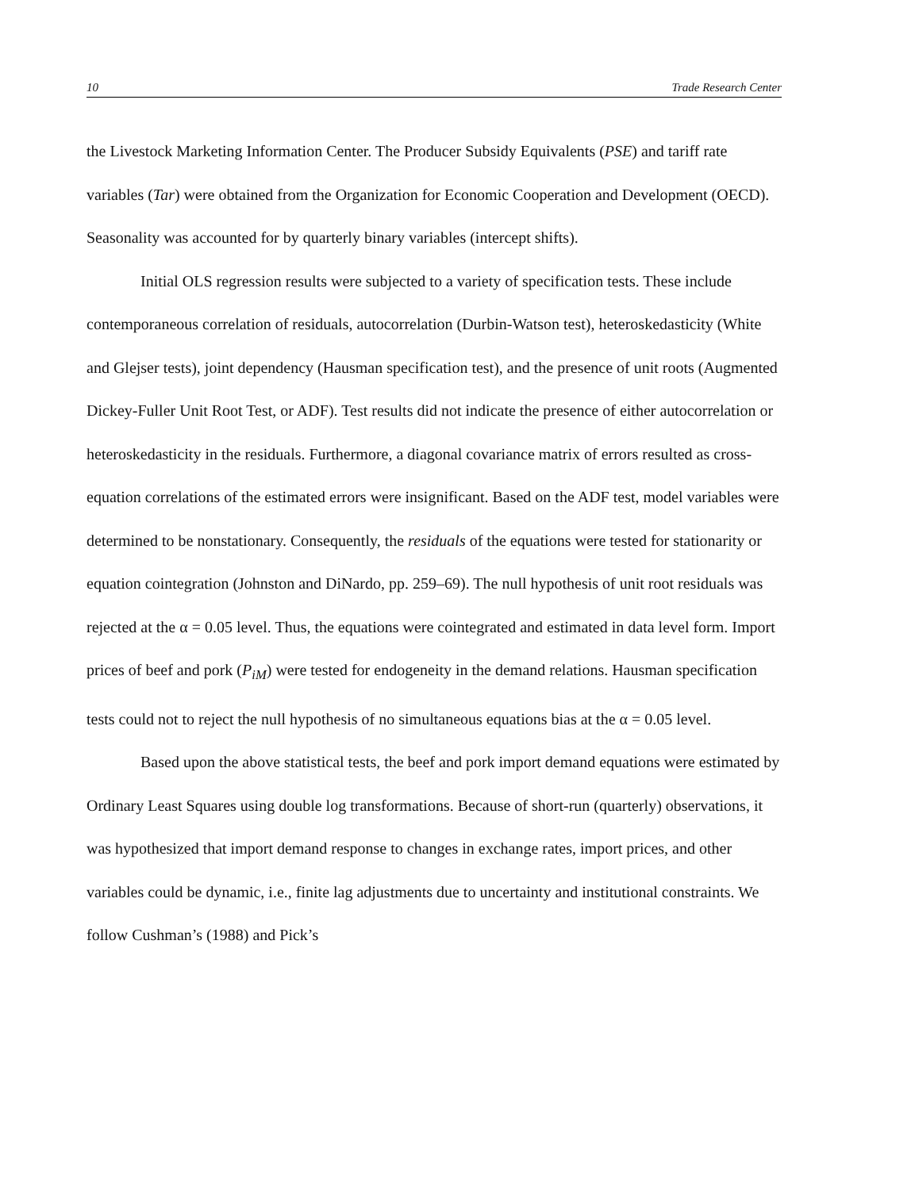10 Trade Research Center
the Livestock Marketing Information Center. The Producer Subsidy Equivalents (PSE) and tariff rate variables (Tar) were obtained from the Organization for Economic Cooperation and Development (OECD). Seasonality was accounted for by quarterly binary variables (intercept shifts).
Initial OLS regression results were subjected to a variety of specification tests. These include contemporaneous correlation of residuals, autocorrelation (Durbin-Watson test), heteroskedasticity (White and Glejser tests), joint dependency (Hausman specification test), and the presence of unit roots (Augmented Dickey-Fuller Unit Root Test, or ADF). Test results did not indicate the presence of either autocorrelation or heteroskedasticity in the residuals. Furthermore, a diagonal covariance matrix of errors resulted as cross-equation correlations of the estimated errors were insignificant. Based on the ADF test, model variables were determined to be nonstationary. Consequently, the residuals of the equations were tested for stationarity or equation cointegration (Johnston and DiNardo, pp. 259–69). The null hypothesis of unit root residuals was rejected at the α = 0.05 level. Thus, the equations were cointegrated and estimated in data level form. Import prices of beef and pork (P<sub>iM</sub>) were tested for endogeneity in the demand relations. Hausman specification tests could not to reject the null hypothesis of no simultaneous equations bias at the α = 0.05 level.
Based upon the above statistical tests, the beef and pork import demand equations were estimated by Ordinary Least Squares using double log transformations. Because of short-run (quarterly) observations, it was hypothesized that import demand response to changes in exchange rates, import prices, and other variables could be dynamic, i.e., finite lag adjustments due to uncertainty and institutional constraints. We follow Cushman’s (1988) and Pick’s